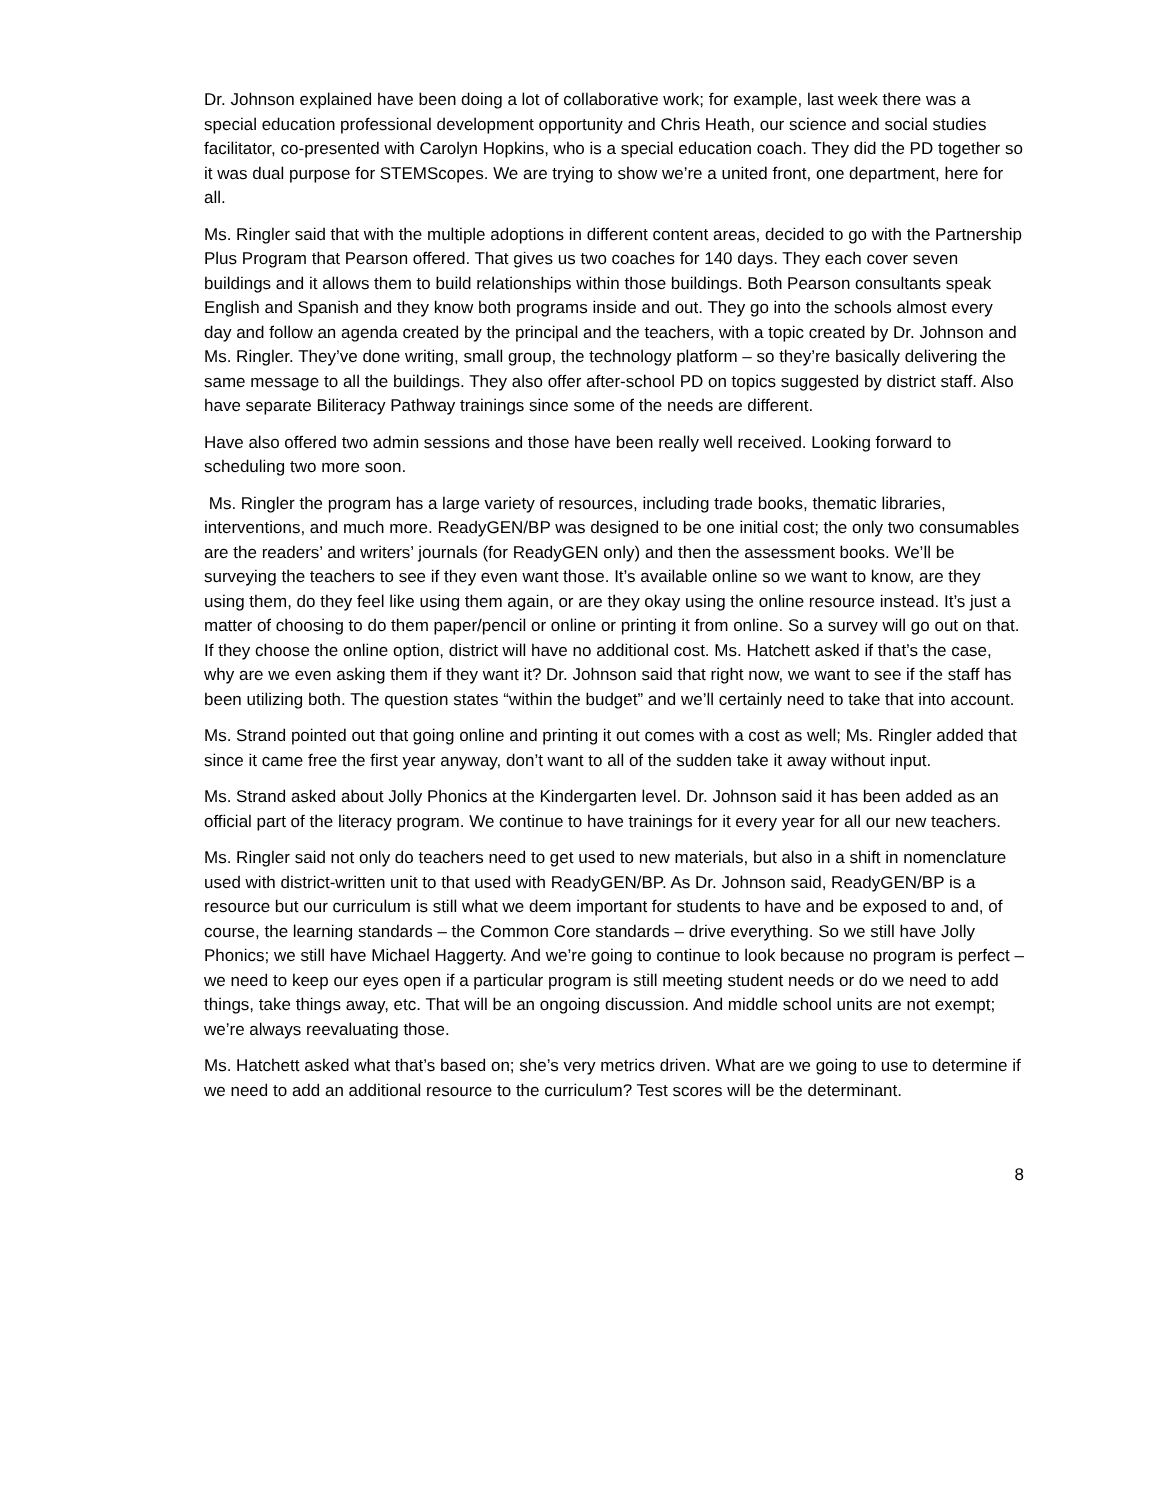Dr. Johnson explained have been doing a lot of collaborative work; for example, last week there was a special education professional development opportunity and Chris Heath, our science and social studies facilitator, co-presented with Carolyn Hopkins, who is a special education coach. They did the PD together so it was dual purpose for STEMScopes. We are trying to show we’re a united front, one department, here for all.
Ms. Ringler said that with the multiple adoptions in different content areas, decided to go with the Partnership Plus Program that Pearson offered. That gives us two coaches for 140 days. They each cover seven buildings and it allows them to build relationships within those buildings. Both Pearson consultants speak English and Spanish and they know both programs inside and out. They go into the schools almost every day and follow an agenda created by the principal and the teachers, with a topic created by Dr. Johnson and Ms. Ringler. They’ve done writing, small group, the technology platform – so they’re basically delivering the same message to all the buildings. They also offer after-school PD on topics suggested by district staff. Also have separate Biliteracy Pathway trainings since some of the needs are different.
Have also offered two admin sessions and those have been really well received. Looking forward to scheduling two more soon.
Ms. Ringler the program has a large variety of resources, including trade books, thematic libraries, interventions, and much more. ReadyGEN/BP was designed to be one initial cost; the only two consumables are the readers’ and writers’ journals (for ReadyGEN only) and then the assessment books. We’ll be surveying the teachers to see if they even want those. It’s available online so we want to know, are they using them, do they feel like using them again, or are they okay using the online resource instead. It’s just a matter of choosing to do them paper/pencil or online or printing it from online. So a survey will go out on that. If they choose the online option, district will have no additional cost. Ms. Hatchett asked if that’s the case, why are we even asking them if they want it? Dr. Johnson said that right now, we want to see if the staff has been utilizing both. The question states “within the budget” and we’ll certainly need to take that into account.
Ms. Strand pointed out that going online and printing it out comes with a cost as well; Ms. Ringler added that since it came free the first year anyway, don’t want to all of the sudden take it away without input.
Ms. Strand asked about Jolly Phonics at the Kindergarten level. Dr. Johnson said it has been added as an official part of the literacy program. We continue to have trainings for it every year for all our new teachers.
Ms. Ringler said not only do teachers need to get used to new materials, but also in a shift in nomenclature used with district-written unit to that used with ReadyGEN/BP. As Dr. Johnson said, ReadyGEN/BP is a resource but our curriculum is still what we deem important for students to have and be exposed to and, of course, the learning standards – the Common Core standards – drive everything. So we still have Jolly Phonics; we still have Michael Haggerty. And we’re going to continue to look because no program is perfect – we need to keep our eyes open if a particular program is still meeting student needs or do we need to add things, take things away, etc. That will be an ongoing discussion. And middle school units are not exempt; we’re always reevaluating those.
Ms. Hatchett asked what that’s based on; she’s very metrics driven. What are we going to use to determine if we need to add an additional resource to the curriculum? Test scores will be the determinant.
8